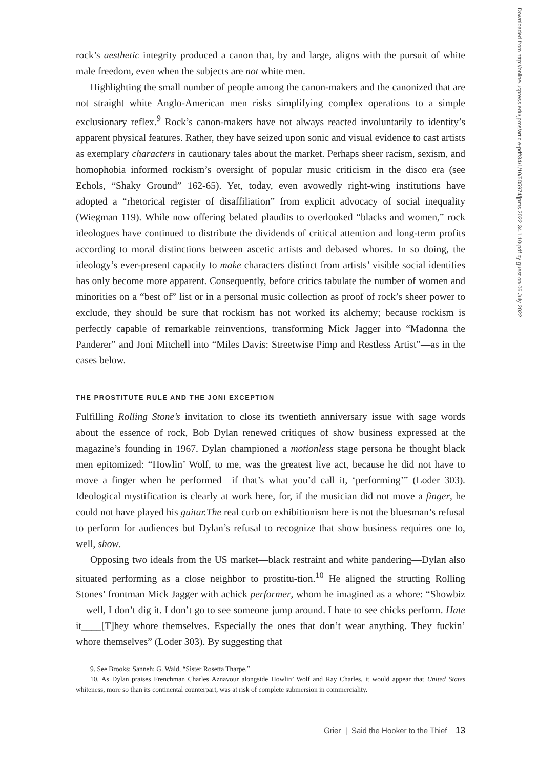rock’s aesthetic integrity produced a canon that, by and large, aligns with the pursuit of white male freedom, even when the subjects are not white men.
Highlighting the small number of people among the canon-makers and the canonized that are not straight white Anglo-American men risks simplifying complex operations to a simple exclusionary reflex.<sup>9</sup> Rock’s canon-makers have not always reacted involuntarily to identity’s apparent physical features. Rather, they have seized upon sonic and visual evidence to cast artists as exemplary characters in cautionary tales about the market. Perhaps sheer racism, sexism, and homophobia informed rockism’s oversight of popular music criticism in the disco era (see Echols, “Shaky Ground” 162-65). Yet, today, even avowedly right-wing institutions have adopted a “rhetorical register of disaffiliation” from explicit advocacy of social inequality (Wiegman 119). While now offering belated plaudits to overlooked “blacks and women,” rock ideologues have continued to distribute the dividends of critical attention and long-term profits according to moral distinctions between ascetic artists and debased whores. In so doing, the ideology’s ever-present capacity to make characters distinct from artists’ visible social identities has only become more apparent. Consequently, before critics tabulate the number of women and minorities on a “best of” list or in a personal music collection as proof of rock’s sheer power to exclude, they should be sure that rockism has not worked its alchemy; because rockism is perfectly capable of remarkable reinventions, transforming Mick Jagger into “Madonna the Panderer” and Joni Mitchell into “Miles Davis: Streetwise Pimp and Restless Artist”—as in the cases below.
THE PROSTITUTE RULE AND THE JONI EXCEPTION
Fulfilling Rolling Stone’s invitation to close its twentieth anniversary issue with sage words about the essence of rock, Bob Dylan renewed critiques of show business expressed at the magazine’s founding in 1967. Dylan championed a motionless stage persona he thought black men epitomized: “Howlin’ Wolf, to me, was the greatest live act, because he did not have to move a finger when he performed—if that’s what you’d call it, ‘performing’” (Loder 303). Ideological mystification is clearly at work here, for, if the musician did not move a finger, he could not have played his guitar.The real curb on exhibitionism here is not the bluesman’s refusal to perform for audiences but Dylan’s refusal to recognize that show business requires one to, well, show.
Opposing two ideals from the US market—black restraint and white pandering—Dylan also situated performing as a close neighbor to prostitu-tion.<sup>10</sup> He aligned the strutting Rolling Stones’ frontman Mick Jagger with achick performer, whom he imagined as a whore: “Showbiz—well, I don’t dig it. I don’t go to see someone jump around. I hate to see chicks perform. Hate it____[T]hey whore themselves. Especially the ones that don’t wear anything. They fuckin’ whore themselves” (Loder 303). By suggesting that
9. See Brooks; Sanneh; G. Wald, “Sister Rosetta Tharpe.”
10. As Dylan praises Frenchman Charles Aznavour alongside Howlin’ Wolf and Ray Charles, it would appear that United States whiteness, more so than its continental counterpart, was at risk of complete submersion in commerciality.
Grier | Said the Hooker to the Thief 13
Downloaded from http://online.ucpress.edu/jpms/article-pdf/34/1/10/505974/jpms.2022.34.1.10.pdf by guest on 06 July 2022